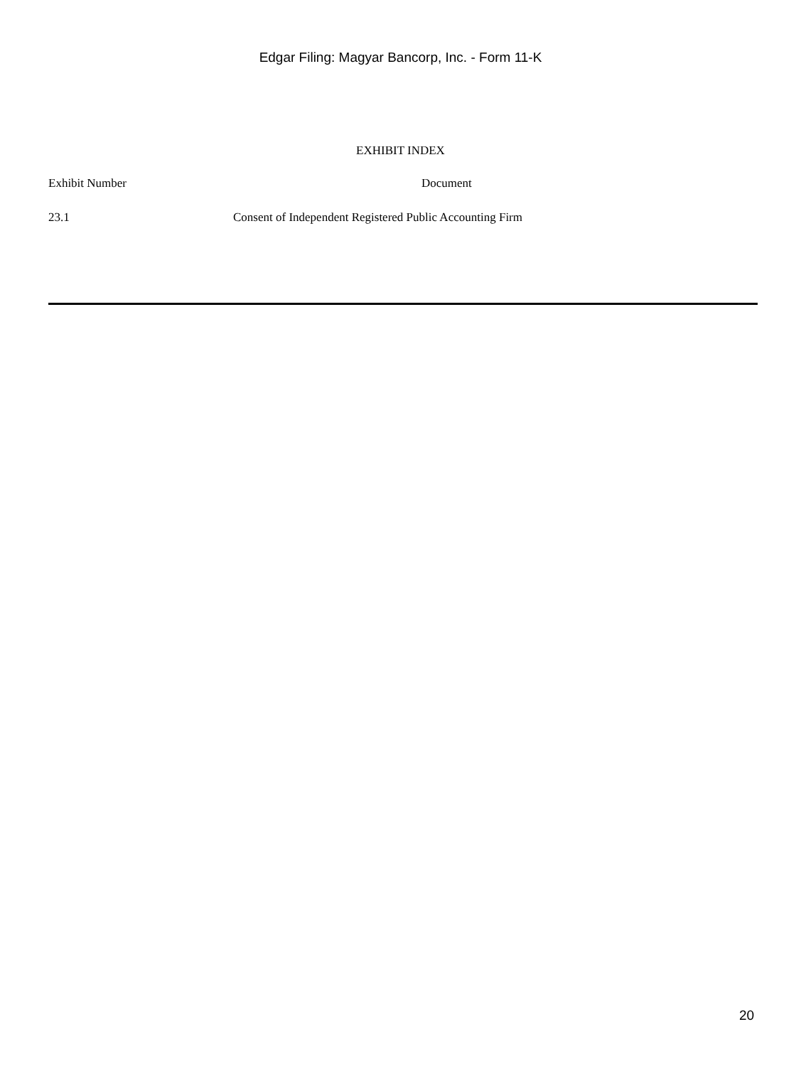Edgar Filing: Magyar Bancorp, Inc. - Form 11-K
EXHIBIT INDEX
| Exhibit Number | Document |
| --- | --- |
| 23.1 | Consent of Independent Registered Public Accounting Firm |
20